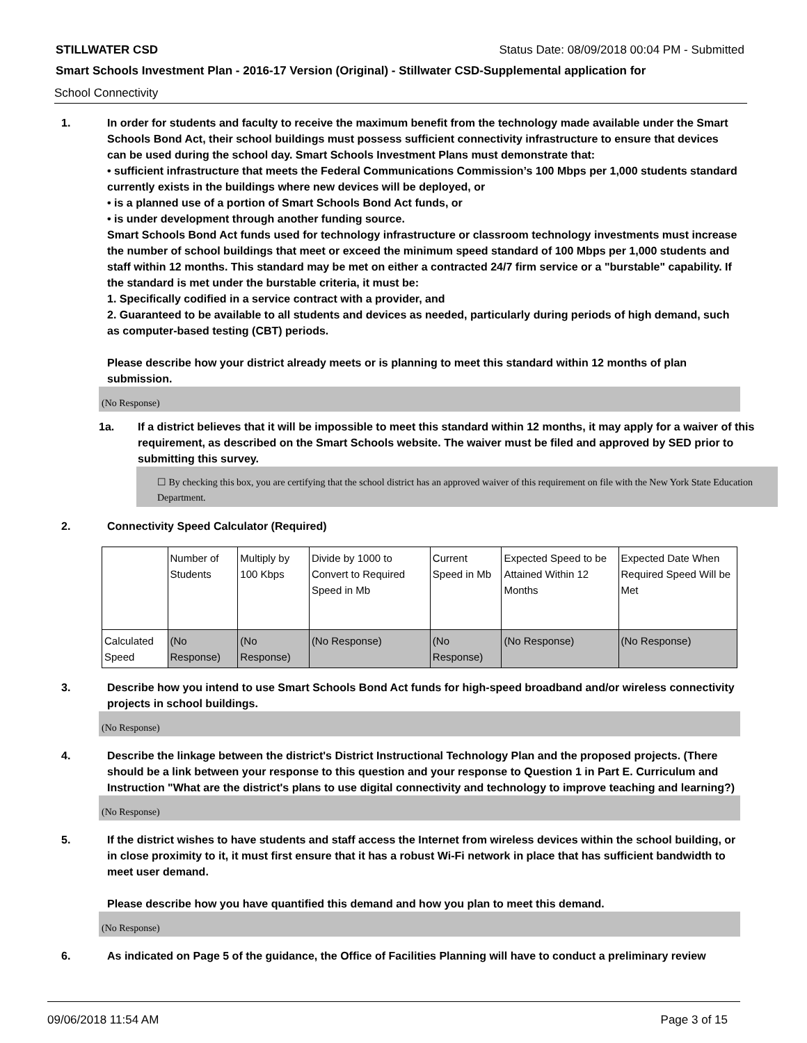STILLWATER CSD Status Date: 08/09/2018 00:04 PM - Submitted
Smart Schools Investment Plan - 2016-17 Version (Original) - Stillwater CSD-Supplemental application for
School Connectivity
1. In order for students and faculty to receive the maximum benefit from the technology made available under the Smart Schools Bond Act, their school buildings must possess sufficient connectivity infrastructure to ensure that devices can be used during the school day. Smart Schools Investment Plans must demonstrate that:
• sufficient infrastructure that meets the Federal Communications Commission’s 100 Mbps per 1,000 students standard currently exists in the buildings where new devices will be deployed, or
• is a planned use of a portion of Smart Schools Bond Act funds, or
• is under development through another funding source.
Smart Schools Bond Act funds used for technology infrastructure or classroom technology investments must increase the number of school buildings that meet or exceed the minimum speed standard of 100 Mbps per 1,000 students and staff within 12 months. This standard may be met on either a contracted 24/7 firm service or a "burstable" capability. If the standard is met under the burstable criteria, it must be:
1. Specifically codified in a service contract with a provider, and
2. Guaranteed to be available to all students and devices as needed, particularly during periods of high demand, such as computer-based testing (CBT) periods.
Please describe how your district already meets or is planning to meet this standard within 12 months of plan submission.
(No Response)
1a. If a district believes that it will be impossible to meet this standard within 12 months, it may apply for a waiver of this requirement, as described on the Smart Schools website. The waiver must be filed and approved by SED prior to submitting this survey.
☐ By checking this box, you are certifying that the school district has an approved waiver of this requirement on file with the New York State Education Department.
2. Connectivity Speed Calculator (Required)
| | Number of Students | Multiply by 100 Kbps | Divide by 1000 to Convert to Required Speed in Mb | Current Speed in Mb | Expected Speed to be Attained Within 12 Months | Expected Date When Required Speed Will be Met |
| Calculated Speed | (No Response) | (No Response) | (No Response) | (No Response) | (No Response) | (No Response) |
3. Describe how you intend to use Smart Schools Bond Act funds for high-speed broadband and/or wireless connectivity projects in school buildings.
(No Response)
4. Describe the linkage between the district's District Instructional Technology Plan and the proposed projects. (There should be a link between your response to this question and your response to Question 1 in Part E. Curriculum and Instruction "What are the district's plans to use digital connectivity and technology to improve teaching and learning?)
(No Response)
5. If the district wishes to have students and staff access the Internet from wireless devices within the school building, or in close proximity to it, it must first ensure that it has a robust Wi-Fi network in place that has sufficient bandwidth to meet user demand.
Please describe how you have quantified this demand and how you plan to meet this demand.
(No Response)
6. As indicated on Page 5 of the guidance, the Office of Facilities Planning will have to conduct a preliminary review
09/06/2018 11:54 AM Page 3 of 15